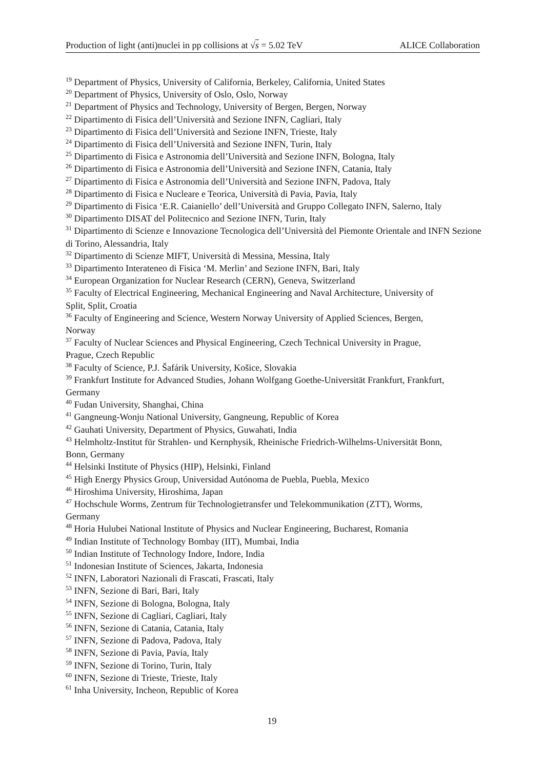Production of light (anti)nuclei in pp collisions at √s = 5.02 TeV ALICE Collaboration
<sup>19</sup> Department of Physics, University of California, Berkeley, California, United States
<sup>20</sup> Department of Physics, University of Oslo, Oslo, Norway
<sup>21</sup> Department of Physics and Technology, University of Bergen, Bergen, Norway
<sup>22</sup> Dipartimento di Fisica dell’Università and Sezione INFN, Cagliari, Italy
<sup>23</sup> Dipartimento di Fisica dell’Università and Sezione INFN, Trieste, Italy
<sup>24</sup> Dipartimento di Fisica dell’Università and Sezione INFN, Turin, Italy
<sup>25</sup> Dipartimento di Fisica e Astronomia dell’Università and Sezione INFN, Bologna, Italy
<sup>26</sup> Dipartimento di Fisica e Astronomia dell’Università and Sezione INFN, Catania, Italy
<sup>27</sup> Dipartimento di Fisica e Astronomia dell’Università and Sezione INFN, Padova, Italy
<sup>28</sup> Dipartimento di Fisica e Nucleare e Teorica, Università di Pavia, Pavia, Italy
<sup>29</sup> Dipartimento di Fisica ‘E.R. Caianiello’ dell’Università and Gruppo Collegato INFN, Salerno, Italy
<sup>30</sup> Dipartimento DISAT del Politecnico and Sezione INFN, Turin, Italy
<sup>31</sup> Dipartimento di Scienze e Innovazione Tecnologica dell’Università del Piemonte Orientale and INFN Sezione di Torino, Alessandria, Italy
<sup>32</sup> Dipartimento di Scienze MIFT, Università di Messina, Messina, Italy
<sup>33</sup> Dipartimento Interateneo di Fisica ‘M. Merlin’ and Sezione INFN, Bari, Italy
<sup>34</sup> European Organization for Nuclear Research (CERN), Geneva, Switzerland
<sup>35</sup> Faculty of Electrical Engineering, Mechanical Engineering and Naval Architecture, University of
Split, Split, Croatia
<sup>36</sup> Faculty of Engineering and Science, Western Norway University of Applied Sciences, Bergen,
Norway
<sup>37</sup> Faculty of Nuclear Sciences and Physical Engineering, Czech Technical University in Prague,
Prague, Czech Republic
<sup>38</sup> Faculty of Science, P.J. Šafárik University, Košice, Slovakia
<sup>39</sup> Frankfurt Institute for Advanced Studies, Johann Wolfgang Goethe-Universität Frankfurt, Frankfurt,
Germany
<sup>40</sup> Fudan University, Shanghai, China
<sup>41</sup> Gangneung-Wonju National University, Gangneung, Republic of Korea
<sup>42</sup> Gauhati University, Department of Physics, Guwahati, India
<sup>43</sup> Helmholtz-Institut für Strahlen- und Kernphysik, Rheinische Friedrich-Wilhelms-Universität Bonn,
Bonn, Germany
<sup>44</sup> Helsinki Institute of Physics (HIP), Helsinki, Finland
<sup>45</sup> High Energy Physics Group, Universidad Autónoma de Puebla, Puebla, Mexico
<sup>46</sup> Hiroshima University, Hiroshima, Japan
<sup>47</sup> Hochschule Worms, Zentrum für Technologietransfer und Telekommunikation (ZTT), Worms,
Germany
<sup>48</sup> Horia Hulubei National Institute of Physics and Nuclear Engineering, Bucharest, Romania
<sup>49</sup> Indian Institute of Technology Bombay (IIT), Mumbai, India
<sup>50</sup> Indian Institute of Technology Indore, Indore, India
<sup>51</sup> Indonesian Institute of Sciences, Jakarta, Indonesia
<sup>52</sup> INFN, Laboratori Nazionali di Frascati, Frascati, Italy
<sup>53</sup> INFN, Sezione di Bari, Bari, Italy
<sup>54</sup> INFN, Sezione di Bologna, Bologna, Italy
<sup>55</sup> INFN, Sezione di Cagliari, Cagliari, Italy
<sup>56</sup> INFN, Sezione di Catania, Catania, Italy
<sup>57</sup> INFN, Sezione di Padova, Padova, Italy
<sup>58</sup> INFN, Sezione di Pavia, Pavia, Italy
<sup>59</sup> INFN, Sezione di Torino, Turin, Italy
<sup>60</sup> INFN, Sezione di Trieste, Trieste, Italy
<sup>61</sup> Inha University, Incheon, Republic of Korea
19